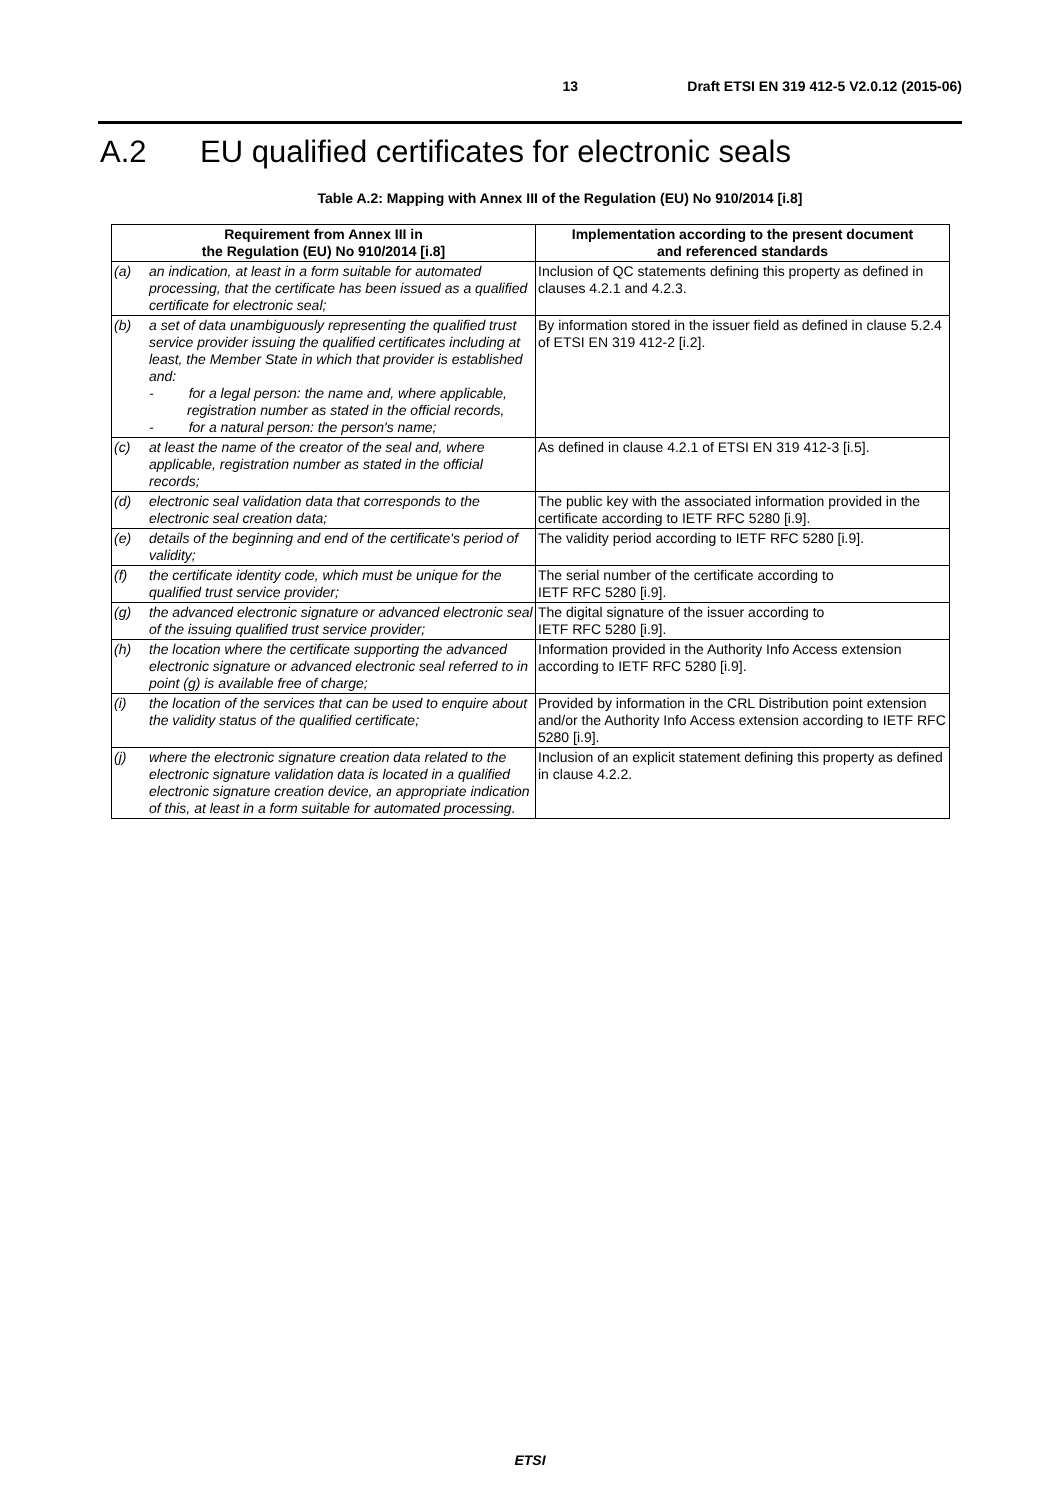13 Draft ETSI EN 319 412-5 V2.0.12 (2015-06)
A.2 EU qualified certificates for electronic seals
Table A.2: Mapping with Annex III of the Regulation (EU) No 910/2014 [i.8]
| Requirement from Annex III in the Regulation (EU) No 910/2014 [i.8] | | Implementation according to the present document and referenced standards |
| --- | --- | --- |
| (a) | an indication, at least in a form suitable for automated processing, that the certificate has been issued as a qualified certificate for electronic seal; | Inclusion of QC statements defining this property as defined in clauses 4.2.1 and 4.2.3. |
| (b) | a set of data unambiguously representing the qualified trust service provider issuing the qualified certificates including at least, the Member State in which that provider is established and: - for a legal person: the name and, where applicable, registration number as stated in the official records, - for a natural person: the person's name; | By information stored in the issuer field as defined in clause 5.2.4 of ETSI EN 319 412-2 [i.2]. |
| (c) | at least the name of the creator of the seal and, where applicable, registration number as stated in the official records; | As defined in clause 4.2.1 of ETSI EN 319 412-3 [i.5]. |
| (d) | electronic seal validation data that corresponds to the electronic seal creation data; | The public key with the associated information provided in the certificate according to IETF RFC 5280 [i.9]. |
| (e) | details of the beginning and end of the certificate's period of validity; | The validity period according to IETF RFC 5280 [i.9]. |
| (f) | the certificate identity code, which must be unique for the qualified trust service provider; | The serial number of the certificate according to IETF RFC 5280 [i.9]. |
| (g) | the advanced electronic signature or advanced electronic seal of the issuing qualified trust service provider; | The digital signature of the issuer according to IETF RFC 5280 [i.9]. |
| (h) | the location where the certificate supporting the advanced electronic signature or advanced electronic seal referred to in point (g) is available free of charge; | Information provided in the Authority Info Access extension according to IETF RFC 5280 [i.9]. |
| (i) | the location of the services that can be used to enquire about the validity status of the qualified certificate; | Provided by information in the CRL Distribution point extension and/or the Authority Info Access extension according to IETF RFC 5280 [i.9]. |
| (j) | where the electronic signature creation data related to the electronic signature validation data is located in a qualified electronic signature creation device, an appropriate indication of this, at least in a form suitable for automated processing. | Inclusion of an explicit statement defining this property as defined in clause 4.2.2. |
ETSI